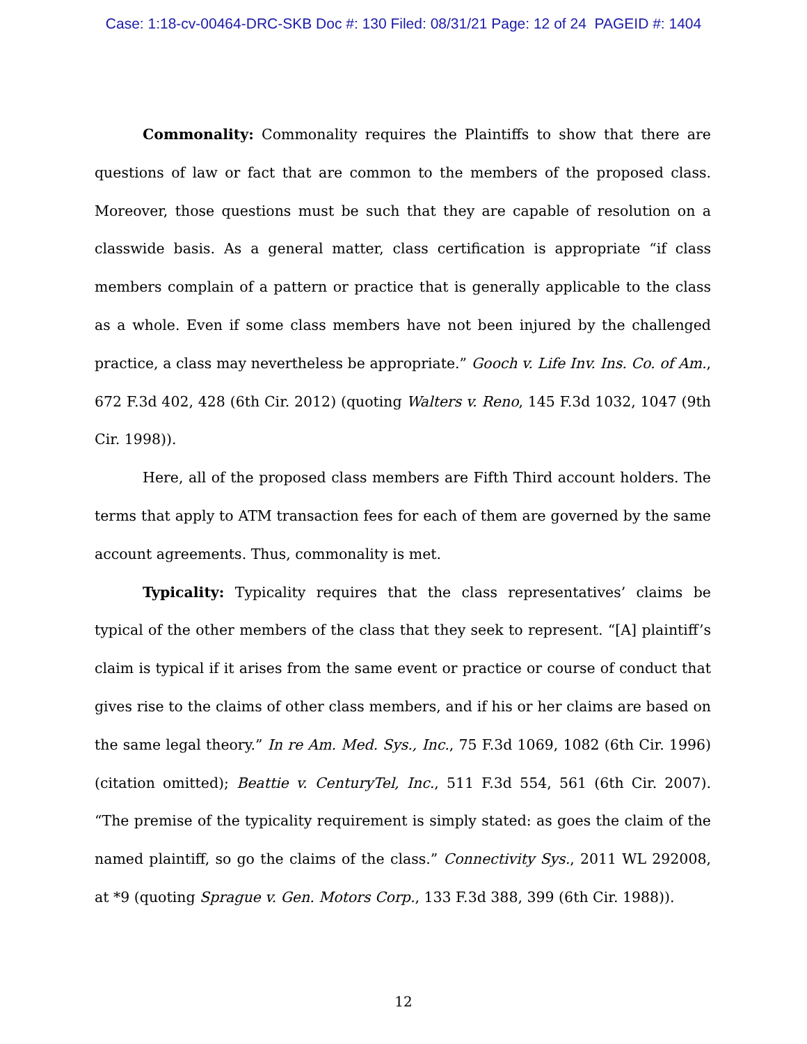Case: 1:18-cv-00464-DRC-SKB Doc #: 130 Filed: 08/31/21 Page: 12 of 24 PAGEID #: 1404
Commonality: Commonality requires the Plaintiffs to show that there are questions of law or fact that are common to the members of the proposed class. Moreover, those questions must be such that they are capable of resolution on a classwide basis. As a general matter, class certification is appropriate “if class members complain of a pattern or practice that is generally applicable to the class as a whole. Even if some class members have not been injured by the challenged practice, a class may nevertheless be appropriate.” Gooch v. Life Inv. Ins. Co. of Am., 672 F.3d 402, 428 (6th Cir. 2012) (quoting Walters v. Reno, 145 F.3d 1032, 1047 (9th Cir. 1998)).
Here, all of the proposed class members are Fifth Third account holders. The terms that apply to ATM transaction fees for each of them are governed by the same account agreements. Thus, commonality is met.
Typicality: Typicality requires that the class representatives’ claims be typical of the other members of the class that they seek to represent. “[A] plaintiff’s claim is typical if it arises from the same event or practice or course of conduct that gives rise to the claims of other class members, and if his or her claims are based on the same legal theory.” In re Am. Med. Sys., Inc., 75 F.3d 1069, 1082 (6th Cir. 1996) (citation omitted); Beattie v. CenturyTel, Inc., 511 F.3d 554, 561 (6th Cir. 2007). “The premise of the typicality requirement is simply stated: as goes the claim of the named plaintiff, so go the claims of the class.” Connectivity Sys., 2011 WL 292008, at *9 (quoting Sprague v. Gen. Motors Corp., 133 F.3d 388, 399 (6th Cir. 1988)).
12